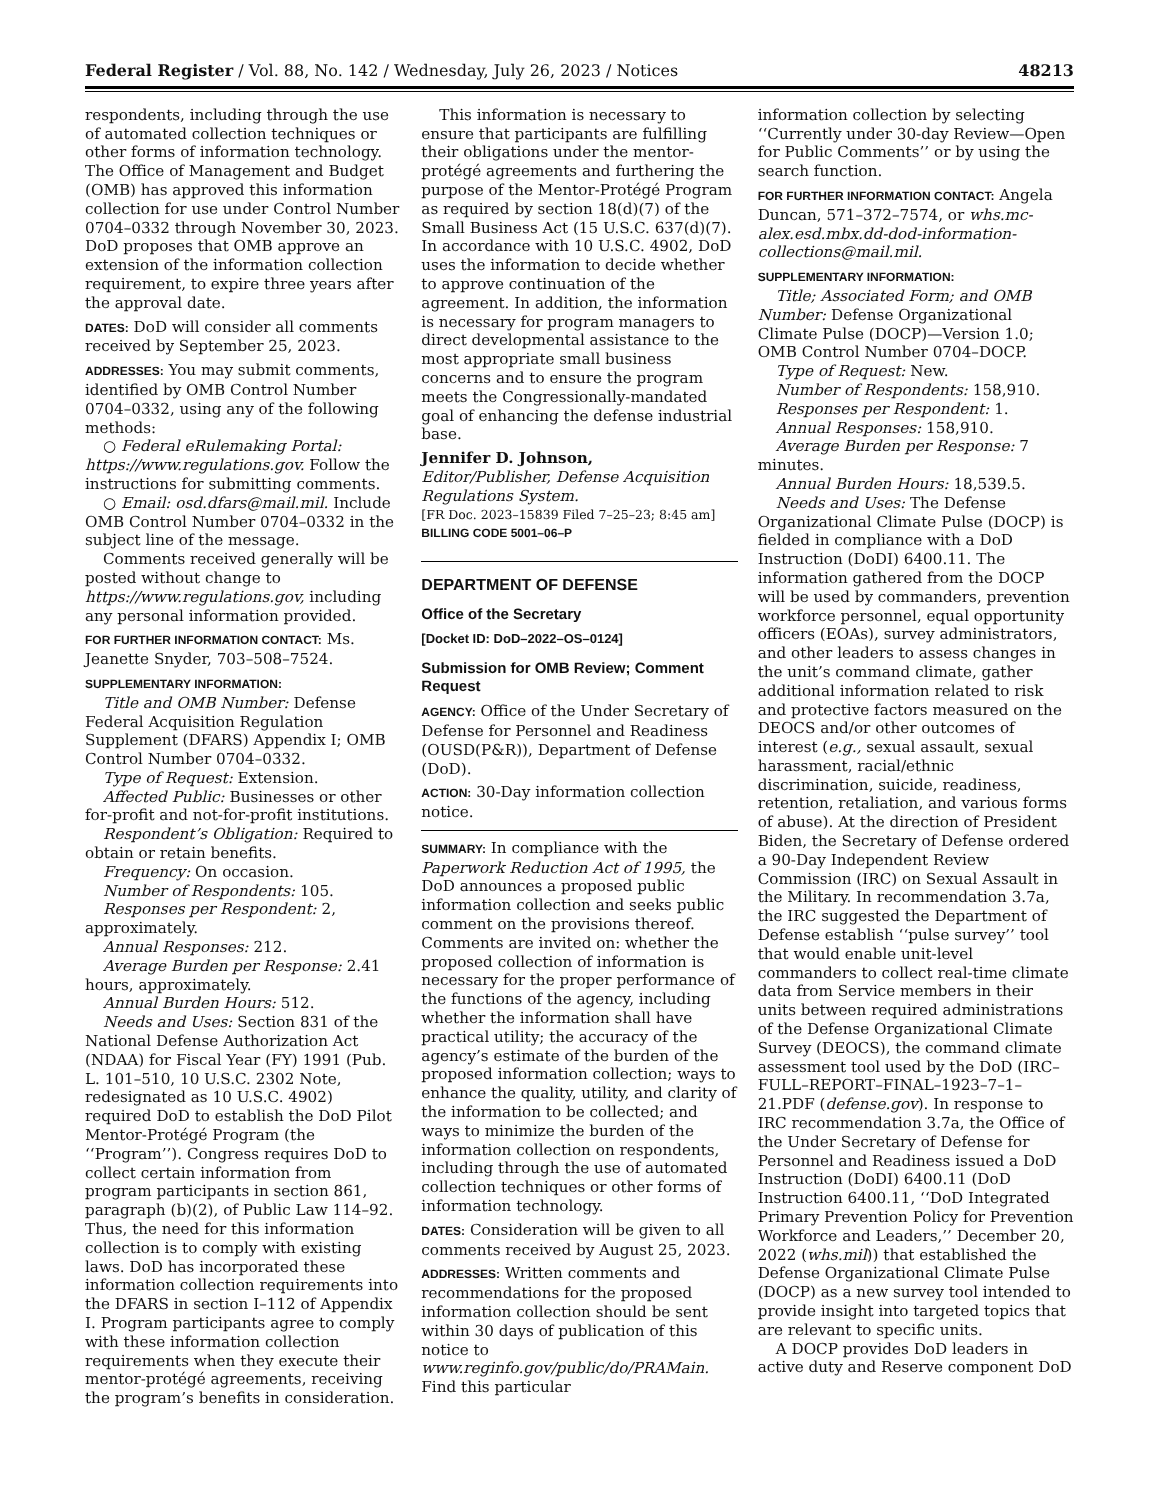Federal Register / Vol. 88, No. 142 / Wednesday, July 26, 2023 / Notices 48213
respondents, including through the use of automated collection techniques or other forms of information technology. The Office of Management and Budget (OMB) has approved this information collection for use under Control Number 0704–0332 through November 30, 2023. DoD proposes that OMB approve an extension of the information collection requirement, to expire three years after the approval date.
DATES: DoD will consider all comments received by September 25, 2023.
ADDRESSES: You may submit comments, identified by OMB Control Number 0704–0332, using any of the following methods:
○ Federal eRulemaking Portal: https://www.regulations.gov. Follow the instructions for submitting comments.
○ Email: osd.dfars@mail.mil. Include OMB Control Number 0704–0332 in the subject line of the message.
Comments received generally will be posted without change to https://www.regulations.gov, including any personal information provided.
FOR FURTHER INFORMATION CONTACT: Ms. Jeanette Snyder, 703–508–7524.
SUPPLEMENTARY INFORMATION:
Title and OMB Number: Defense Federal Acquisition Regulation Supplement (DFARS) Appendix I; OMB Control Number 0704–0332.
Type of Request: Extension.
Affected Public: Businesses or other for-profit and not-for-profit institutions.
Respondent’s Obligation: Required to obtain or retain benefits.
Frequency: On occasion.
Number of Respondents: 105.
Responses per Respondent: 2, approximately.
Annual Responses: 212.
Average Burden per Response: 2.41 hours, approximately.
Annual Burden Hours: 512.
Needs and Uses: Section 831 of the National Defense Authorization Act (NDAA) for Fiscal Year (FY) 1991 (Pub. L. 101–510, 10 U.S.C. 2302 Note, redesignated as 10 U.S.C. 4902) required DoD to establish the DoD Pilot Mentor-Protégé Program (the ‘‘Program’’). Congress requires DoD to collect certain information from program participants in section 861, paragraph (b)(2), of Public Law 114–92. Thus, the need for this information collection is to comply with existing laws. DoD has incorporated these information collection requirements into the DFARS in section I–112 of Appendix I. Program participants agree to comply with these information collection requirements when they execute their mentor-protégé agreements, receiving the program’s benefits in consideration.
This information is necessary to ensure that participants are fulfilling their obligations under the mentor-protégé agreements and furthering the purpose of the Mentor-Protégé Program as required by section 18(d)(7) of the Small Business Act (15 U.S.C. 637(d)(7). In accordance with 10 U.S.C. 4902, DoD uses the information to decide whether to approve continuation of the agreement. In addition, the information is necessary for program managers to direct developmental assistance to the most appropriate small business concerns and to ensure the program meets the Congressionally-mandated goal of enhancing the defense industrial base.
Jennifer D. Johnson,
Editor/Publisher, Defense Acquisition Regulations System.
[FR Doc. 2023–15839 Filed 7–25–23; 8:45 am]
BILLING CODE 5001–06–P
DEPARTMENT OF DEFENSE
Office of the Secretary
[Docket ID: DoD–2022–OS–0124]
Submission for OMB Review; Comment Request
AGENCY: Office of the Under Secretary of Defense for Personnel and Readiness (OUSD(P&R)), Department of Defense (DoD).
ACTION: 30-Day information collection notice.
SUMMARY: In compliance with the Paperwork Reduction Act of 1995, the DoD announces a proposed public information collection and seeks public comment on the provisions thereof. Comments are invited on: whether the proposed collection of information is necessary for the proper performance of the functions of the agency, including whether the information shall have practical utility; the accuracy of the agency’s estimate of the burden of the proposed information collection; ways to enhance the quality, utility, and clarity of the information to be collected; and ways to minimize the burden of the information collection on respondents, including through the use of automated collection techniques or other forms of information technology.
DATES: Consideration will be given to all comments received by August 25, 2023.
ADDRESSES: Written comments and recommendations for the proposed information collection should be sent within 30 days of publication of this notice to www.reginfo.gov/public/do/PRAMain. Find this particular
information collection by selecting ‘‘Currently under 30-day Review—Open for Public Comments’’ or by using the search function.
FOR FURTHER INFORMATION CONTACT: Angela Duncan, 571–372–7574, or whs.mc-alex.esd.mbx.dd-dod-information-collections@mail.mil.
SUPPLEMENTARY INFORMATION:
Title; Associated Form; and OMB Number: Defense Organizational Climate Pulse (DOCP)—Version 1.0; OMB Control Number 0704–DOCP.
Type of Request: New.
Number of Respondents: 158,910.
Responses per Respondent: 1.
Annual Responses: 158,910.
Average Burden per Response: 7 minutes.
Annual Burden Hours: 18,539.5.
Needs and Uses: The Defense Organizational Climate Pulse (DOCP) is fielded in compliance with a DoD Instruction (DoDI) 6400.11. The information gathered from the DOCP will be used by commanders, prevention workforce personnel, equal opportunity officers (EOAs), survey administrators, and other leaders to assess changes in the unit’s command climate, gather additional information related to risk and protective factors measured on the DEOCS and/or other outcomes of interest (e.g., sexual assault, sexual harassment, racial/ethnic discrimination, suicide, readiness, retention, retaliation, and various forms of abuse). At the direction of President Biden, the Secretary of Defense ordered a 90-Day Independent Review Commission (IRC) on Sexual Assault in the Military. In recommendation 3.7a, the IRC suggested the Department of Defense establish ‘‘pulse survey’’ tool that would enable unit-level commanders to collect real-time climate data from Service members in their units between required administrations of the Defense Organizational Climate Survey (DEOCS), the command climate assessment tool used by the DoD (IRC–FULL–REPORT–FINAL–1923–7–1–21.PDF (defense.gov). In response to IRC recommendation 3.7a, the Office of the Under Secretary of Defense for Personnel and Readiness issued a DoD Instruction (DoDI) 6400.11 (DoD Instruction 6400.11, ‘‘DoD Integrated Primary Prevention Policy for Prevention Workforce and Leaders,’’ December 20, 2022 (whs.mil)) that established the Defense Organizational Climate Pulse (DOCP) as a new survey tool intended to provide insight into targeted topics that are relevant to specific units.
A DOCP provides DoD leaders in active duty and Reserve component DoD